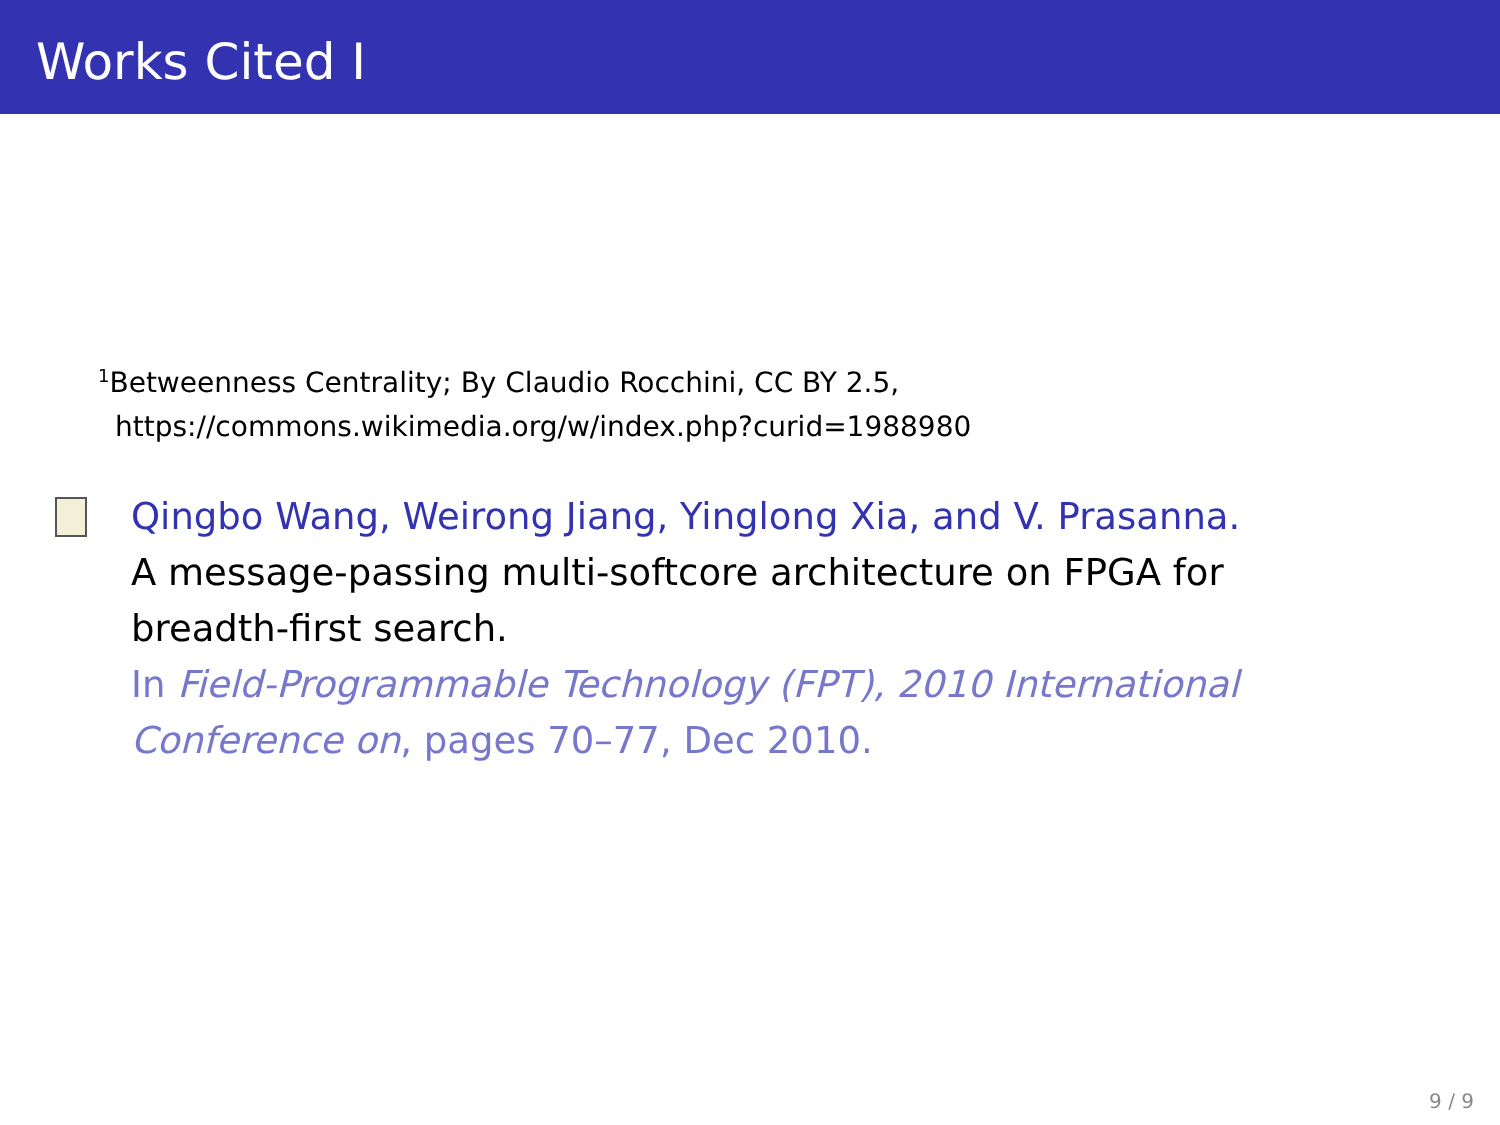Works Cited I
<sup>1</sup> Betweenness Centrality; By Claudio Rocchini, CC BY 2.5,
https://commons.wikimedia.org/w/index.php?curid=1988980
Qingbo Wang, Weirong Jiang, Yinglong Xia, and V. Prasanna.
A message-passing multi-softcore architecture on FPGA for
breadth-first search.
In Field-Programmable Technology (FPT), 2010 International
Conference on, pages 70–77, Dec 2010.
9 / 9